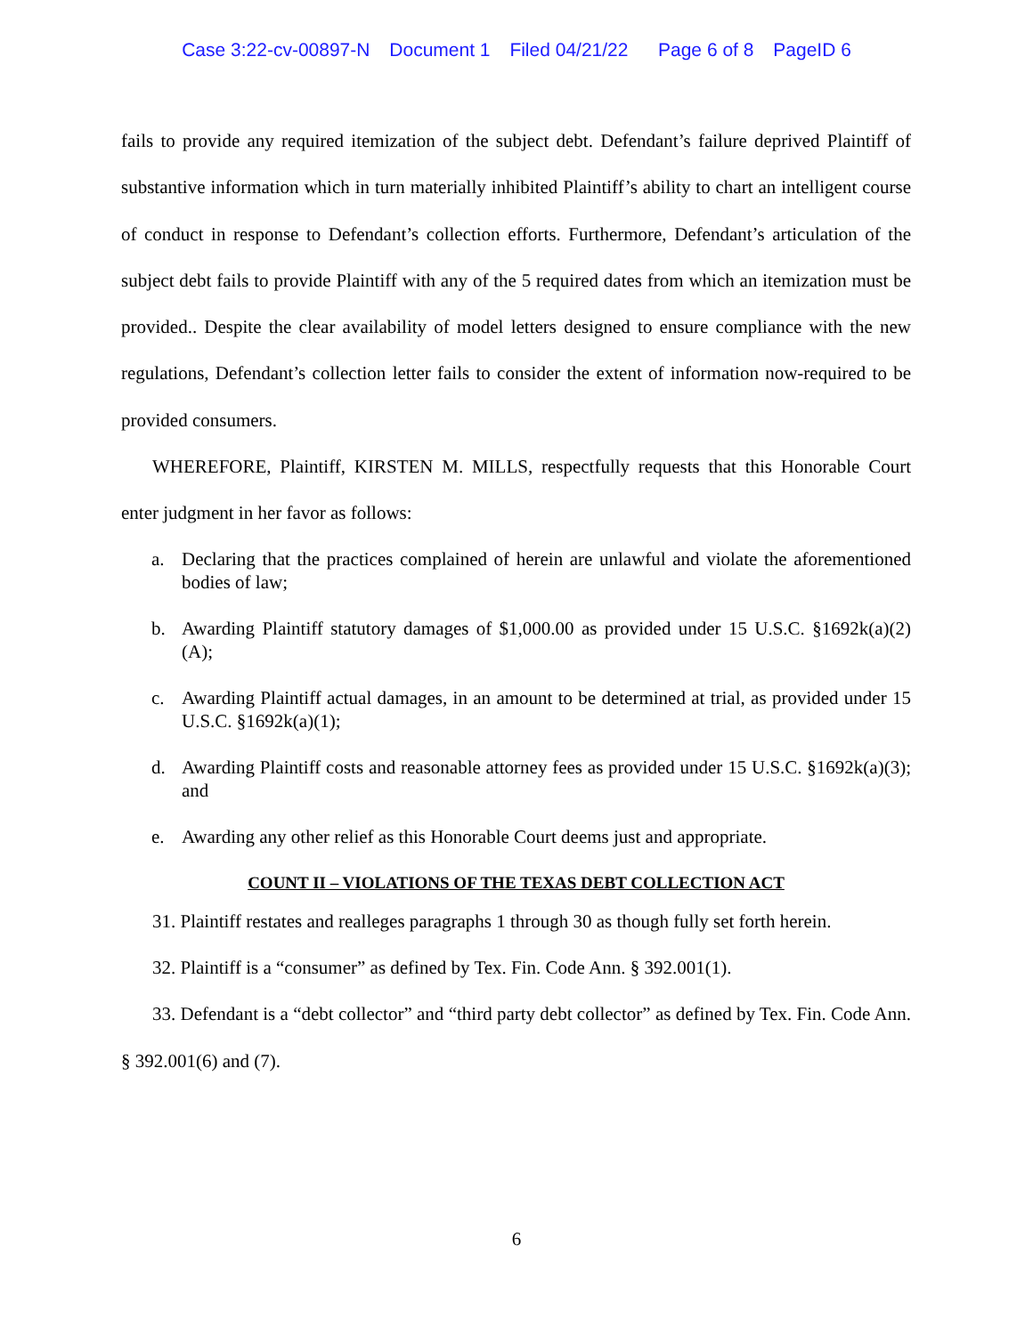Case 3:22-cv-00897-N Document 1 Filed 04/21/22 Page 6 of 8 PageID 6
fails to provide any required itemization of the subject debt. Defendant’s failure deprived Plaintiff of substantive information which in turn materially inhibited Plaintiff’s ability to chart an intelligent course of conduct in response to Defendant’s collection efforts. Furthermore, Defendant’s articulation of the subject debt fails to provide Plaintiff with any of the 5 required dates from which an itemization must be provided.. Despite the clear availability of model letters designed to ensure compliance with the new regulations, Defendant’s collection letter fails to consider the extent of information now-required to be provided consumers.
WHEREFORE, Plaintiff, KIRSTEN M. MILLS, respectfully requests that this Honorable Court enter judgment in her favor as follows:
a. Declaring that the practices complained of herein are unlawful and violate the aforementioned bodies of law;
b. Awarding Plaintiff statutory damages of $1,000.00 as provided under 15 U.S.C. §1692k(a)(2)(A);
c. Awarding Plaintiff actual damages, in an amount to be determined at trial, as provided under 15 U.S.C. §1692k(a)(1);
d. Awarding Plaintiff costs and reasonable attorney fees as provided under 15 U.S.C. §1692k(a)(3); and
e. Awarding any other relief as this Honorable Court deems just and appropriate.
COUNT II – VIOLATIONS OF THE TEXAS DEBT COLLECTION ACT
31. Plaintiff restates and realleges paragraphs 1 through 30 as though fully set forth herein.
32. Plaintiff is a “consumer” as defined by Tex. Fin. Code Ann. § 392.001(1).
33. Defendant is a “debt collector” and “third party debt collector” as defined by Tex. Fin. Code Ann. § 392.001(6) and (7).
6